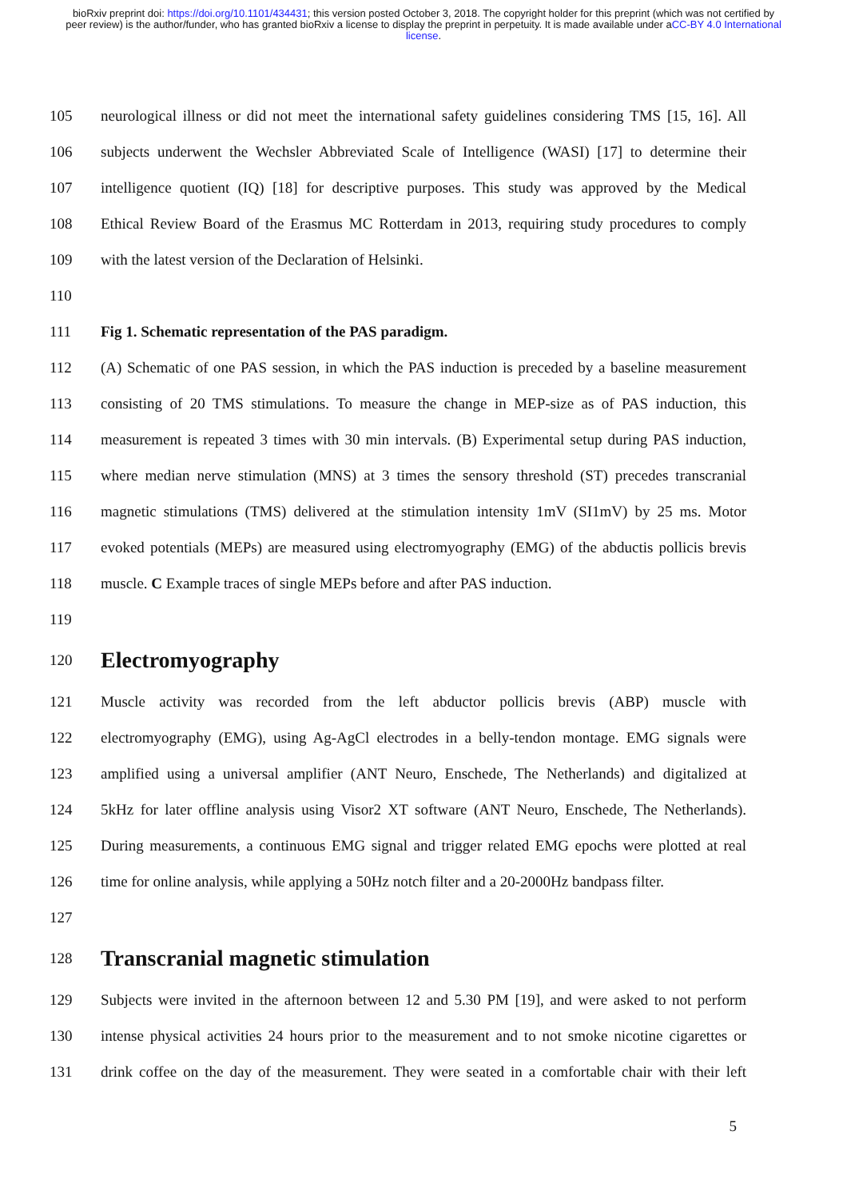bioRxiv preprint doi: https://doi.org/10.1101/434431; this version posted October 3, 2018. The copyright holder for this preprint (which was not certified by peer review) is the author/funder, who has granted bioRxiv a license to display the preprint in perpetuity. It is made available under aCC-BY 4.0 International license.
105 neurological illness or did not meet the international safety guidelines considering TMS [15, 16]. All
106 subjects underwent the Wechsler Abbreviated Scale of Intelligence (WASI) [17] to determine their
107 intelligence quotient (IQ) [18] for descriptive purposes. This study was approved by the Medical
108 Ethical Review Board of the Erasmus MC Rotterdam in 2013, requiring study procedures to comply
109 with the latest version of the Declaration of Helsinki.
110
111 Fig 1. Schematic representation of the PAS paradigm.
112 (A) Schematic of one PAS session, in which the PAS induction is preceded by a baseline measurement
113 consisting of 20 TMS stimulations. To measure the change in MEP-size as of PAS induction, this
114 measurement is repeated 3 times with 30 min intervals. (B) Experimental setup during PAS induction,
115 where median nerve stimulation (MNS) at 3 times the sensory threshold (ST) precedes transcranial
116 magnetic stimulations (TMS) delivered at the stimulation intensity 1mV (SI1mV) by 25 ms. Motor
117 evoked potentials (MEPs) are measured using electromyography (EMG) of the abductis pollicis brevis
118 muscle. C Example traces of single MEPs before and after PAS induction.
119
120 Electromyography
121 Muscle activity was recorded from the left abductor pollicis brevis (ABP) muscle with
122 electromyography (EMG), using Ag-AgCl electrodes in a belly-tendon montage. EMG signals were
123 amplified using a universal amplifier (ANT Neuro, Enschede, The Netherlands) and digitalized at
124 5kHz for later offline analysis using Visor2 XT software (ANT Neuro, Enschede, The Netherlands).
125 During measurements, a continuous EMG signal and trigger related EMG epochs were plotted at real
126 time for online analysis, while applying a 50Hz notch filter and a 20-2000Hz bandpass filter.
127
128 Transcranial magnetic stimulation
129 Subjects were invited in the afternoon between 12 and 5.30 PM [19], and were asked to not perform
130 intense physical activities 24 hours prior to the measurement and to not smoke nicotine cigarettes or
131 drink coffee on the day of the measurement. They were seated in a comfortable chair with their left
5